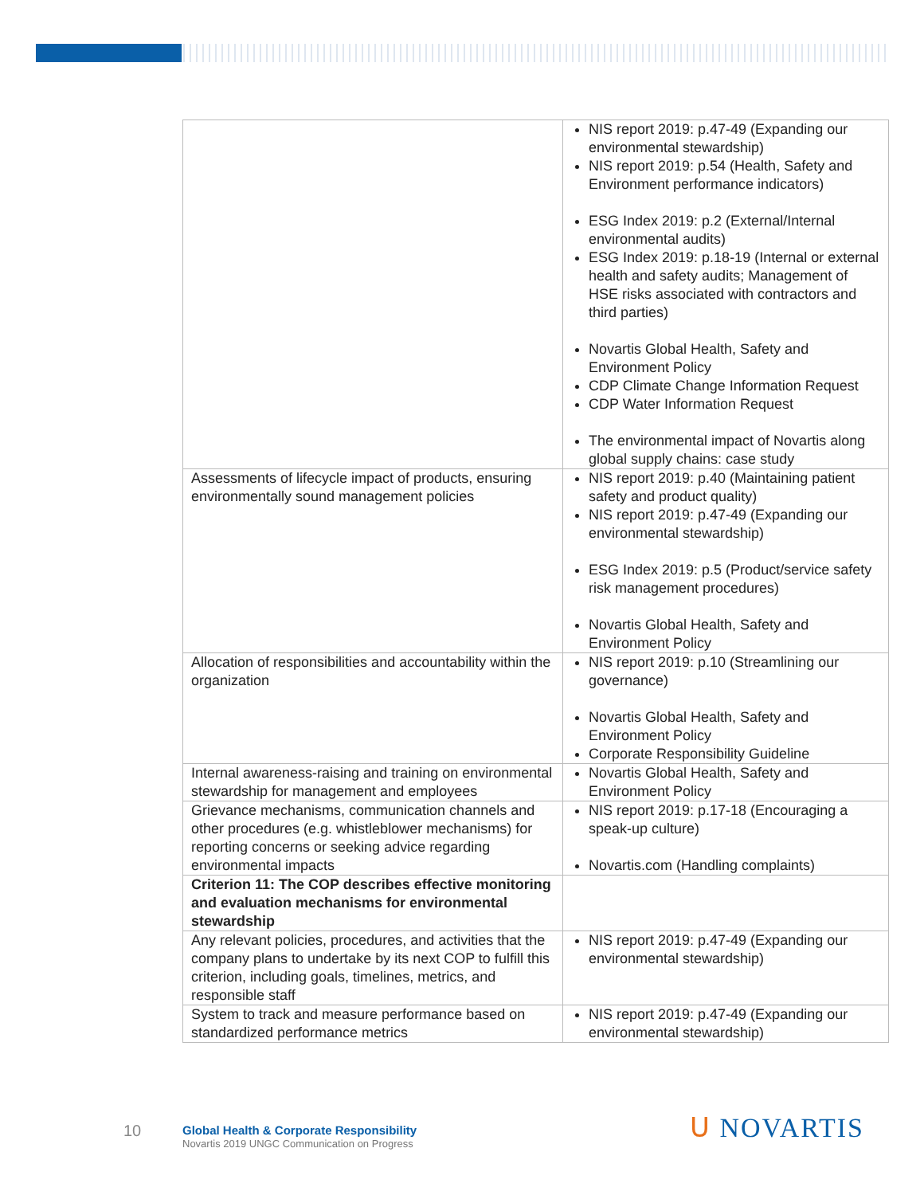| | NIS report 2019: p.47-49 (Expanding our environmental stewardship) NIS report 2019: p.54 (Health, Safety and Environment performance indicators) ESG Index 2019: p.2 (External/Internal environmental audits) ESG Index 2019: p.18-19 (Internal or external health and safety audits; Management of HSE risks associated with contractors and third parties) Novartis Global Health, Safety and Environment Policy CDP Climate Change Information Request CDP Water Information Request The environmental impact of Novartis along global supply chains: case study |
| Assessments of lifecycle impact of products, ensuring environmentally sound management policies | NIS report 2019: p.40 (Maintaining patient safety and product quality) NIS report 2019: p.47-49 (Expanding our environmental stewardship) ESG Index 2019: p.5 (Product/service safety risk management procedures) Novartis Global Health, Safety and Environment Policy |
| Allocation of responsibilities and accountability within the organization | NIS report 2019: p.10 (Streamlining our governance) Novartis Global Health, Safety and Environment Policy Corporate Responsibility Guideline |
| Internal awareness-raising and training on environmental stewardship for management and employees | Novartis Global Health, Safety and Environment Policy |
| Grievance mechanisms, communication channels and other procedures (e.g. whistleblower mechanisms) for reporting concerns or seeking advice regarding environmental impacts | NIS report 2019: p.17-18 (Encouraging a speak-up culture) Novartis.com (Handling complaints) |
| Criterion 11: The COP describes effective monitoring and evaluation mechanisms for environmental stewardship | |
| Any relevant policies, procedures, and activities that the company plans to undertake by its next COP to fulfill this criterion, including goals, timelines, metrics, and responsible staff | NIS report 2019: p.47-49 (Expanding our environmental stewardship) |
| System to track and measure performance based on standardized performance metrics | NIS report 2019: p.47-49 (Expanding our environmental stewardship) |
10
Global Health & Corporate Responsibility
Novartis 2019 UNGC Communication on Progress
ᑌ NOVARTIS